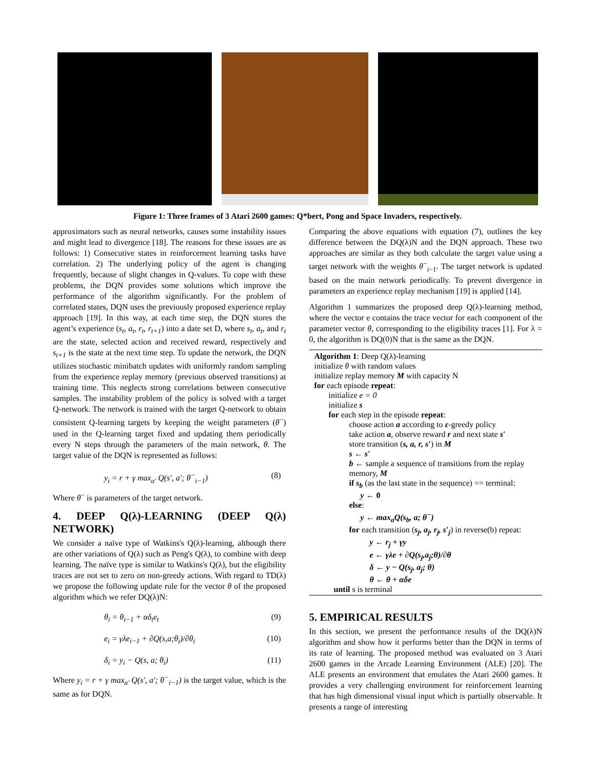Figure 1: Three frames of 3 Atari 2600 games: Q*bert, Pong and Space Invaders, respectively.
approximators such as neural networks, causes some instability issues and might lead to divergence [18]. The reasons for these issues are as follows: 1) Consecutive states in reinforcement learning tasks have correlation. 2) The underlying policy of the agent is changing frequently, because of slight changes in Q-values. To cope with these problems, the DQN provides some solutions which improve the performance of the algorithm significantly. For the problem of correlated states, DQN uses the previously proposed experience replay approach [19]. In this way, at each time step, the DQN stores the agent’s experience (s<sub>t</sub>, a<sub>t</sub>, r<sub>t</sub>, r<sub>t+1</sub>) into a date set D, where s<sub>t</sub>, a<sub>t</sub>, and r<sub>t</sub> are the state, selected action and received reward, respectively and s<sub>t+1</sub> is the state at the next time step. To update the network, the DQN utilizes stochastic minibatch updates with uniformly random sampling from the experience replay memory (previous observed transitions) at training time. This neglects strong correlations between consecutive samples. The instability problem of the policy is solved with a target Q-network. The network is trained with the target Q-network to obtain consistent Q-learning targets by keeping the weight parameters (θ<sup>−</sup>) used in the Q-learning target fixed and updating them periodically every N steps through the parameters of the main network, θ. The target value of the DQN is represented as follows:
y<sub>i</sub> = r + γ max<sub>a′</sub> Q(s′, a′; θ<sup>−</sup><sub>i−1</sub>) (8)
Where θ<sup>−</sup> is parameters of the target network.
4. DEEP Q(λ)-LEARNING (DEEP Q(λ) NETWORK)
We consider a naïve type of Watkins's Q(λ)-learning, although there are other variations of Q(λ) such as Peng's Q(λ), to combine with deep learning. The naïve type is similar to Watkins's Q(λ), but the eligibility traces are not set to zero on non-greedy actions. With regard to TD(λ) we propose the following update rule for the vector θ of the proposed algorithm which we refer DQ(λ)N:
θ<sub>i</sub> = θ<sub>i−1</sub> + αδ<sub>t</sub>e<sub>t</sub> (9)
e<sub>i</sub> = γλe<sub>i−1</sub> + ∂Q(s,a;θ<sub>i</sub>)/∂θ<sub>i</sub> (10)
δ<sub>i</sub> = y<sub>i</sub> − Q(s, a; θ<sub>i</sub>) (11)
Where y<sub>i</sub> = r + γ max<sub>a′</sub> Q(s′, a′; θ<sup>−</sup><sub>i−1</sub>) is the target value, which is the same as for DQN.
Comparing the above equations with equation (7), outlines the key difference between the DQ(λ)N and the DQN approach. These two approaches are similar as they both calculate the target value using a target network with the weights θ<sup>−</sup><sub>i−1</sub>. The target network is updated based on the main network periodically. To prevent divergence in parameters an experience replay mechanism [19] is applied [14].
Algorithm 1 summarizes the proposed deep Q(λ)-learning method, where the vector e contains the trace vector for each component of the parameter vector θ, corresponding to the eligibility traces [1]. For λ = 0, the algorithm is DQ(0)N that is the same as the DQN.
Algorithm 1: Deep Q(λ)-learning
initialize θ with random values
initialize replay memory M with capacity N
for each episode repeat:
initialize e = 0
initialize s
for each step in the episode repeat:
choose action a according to ε-greedy policy
take action a, observe reward r and next state s′
store transition (s, a, r, s′) in M
s ← s′
b ← sample a sequence of transitions from the replay memory, M
if s<sub>b</sub> (as the last state in the sequence) == terminal:
y ← 0
else:
y ← max<sub>a</sub>Q(s<sub>b</sub>, a; θ<sup>−</sup>)
for each transition (s<sub>j</sub>, a<sub>j</sub>, r<sub>j</sub>, s′<sub>j</sub>) in reverse(b) repeat:
y ← r<sub>j</sub> + γy
e ← γλe + ∂Q(s<sub>j</sub>,a<sub>j</sub>;θ)/∂θ
δ ← y − Q(s<sub>j</sub>, a<sub>j</sub>; θ)
θ ← θ + αδe
until s is terminal
5. EMPIRICAL RESULTS
In this section, we present the performance results of the DQ(λ)N algorithm and show how it performs better than the DQN in terms of its rate of learning. The proposed method was evaluated on 3 Atari 2600 games in the Arcade Learning Environment (ALE) [20]. The ALE presents an environment that emulates the Atari 2600 games. It provides a very challenging environment for reinforcement learning that has high dimensional visual input which is partially observable. It presents a range of interesting